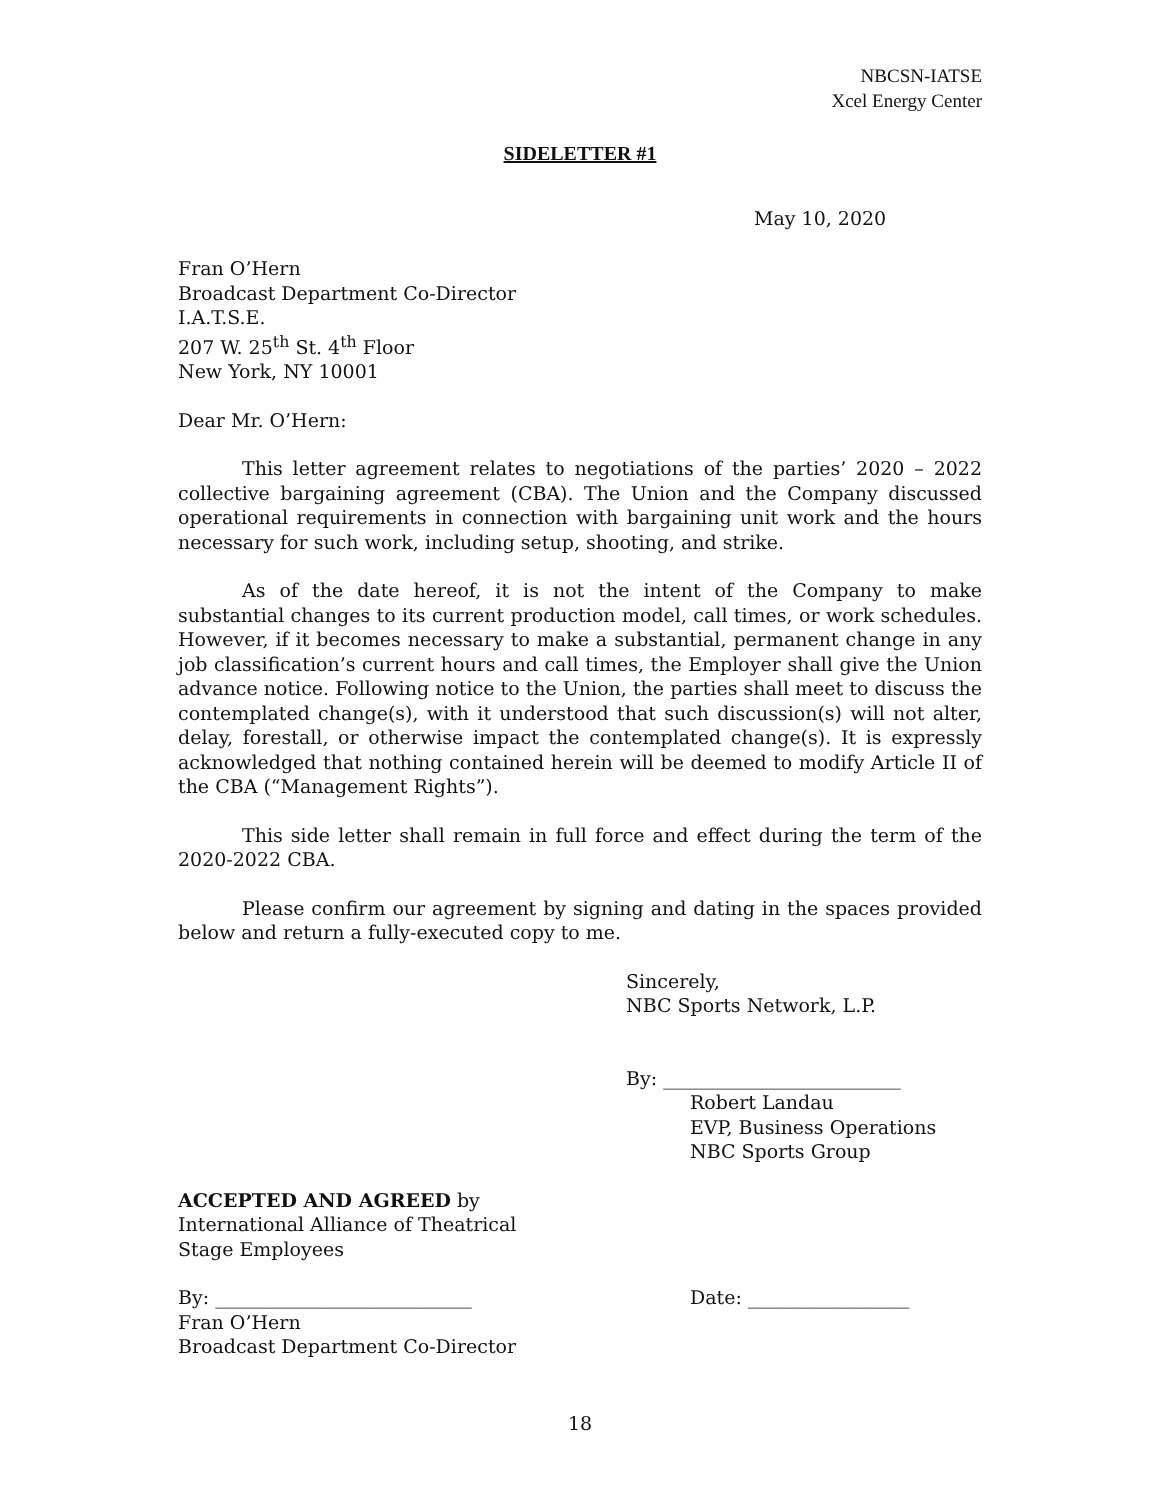NBCSN-IATSE
Xcel Energy Center
SIDELETTER #1
May 10, 2020
Fran O’Hern
Broadcast Department Co-Director
I.A.T.S.E.
207 W. 25<sup>th</sup> St. 4<sup>th</sup> Floor
New York, NY 10001
Dear Mr. O’Hern:
This letter agreement relates to negotiations of the parties’ 2020 – 2022 collective bargaining agreement (CBA). The Union and the Company discussed operational requirements in connection with bargaining unit work and the hours necessary for such work, including setup, shooting, and strike.
As of the date hereof, it is not the intent of the Company to make substantial changes to its current production model, call times, or work schedules. However, if it becomes necessary to make a substantial, permanent change in any job classification’s current hours and call times, the Employer shall give the Union advance notice. Following notice to the Union, the parties shall meet to discuss the contemplated change(s), with it understood that such discussion(s) will not alter, delay, forestall, or otherwise impact the contemplated change(s). It is expressly acknowledged that nothing contained herein will be deemed to modify Article II of the CBA (“Management Rights”).
This side letter shall remain in full force and effect during the term of the 2020-2022 CBA.
Please confirm our agreement by signing and dating in the spaces provided below and return a fully-executed copy to me.
Sincerely,
NBC Sports Network, L.P.
By: _________________________
Robert Landau
EVP, Business Operations
NBC Sports Group
ACCEPTED AND AGREED by
International Alliance of Theatrical
Stage Employees
By: ___________________________
Fran O’Hern
Broadcast Department Co-Director
Date: _________________
18